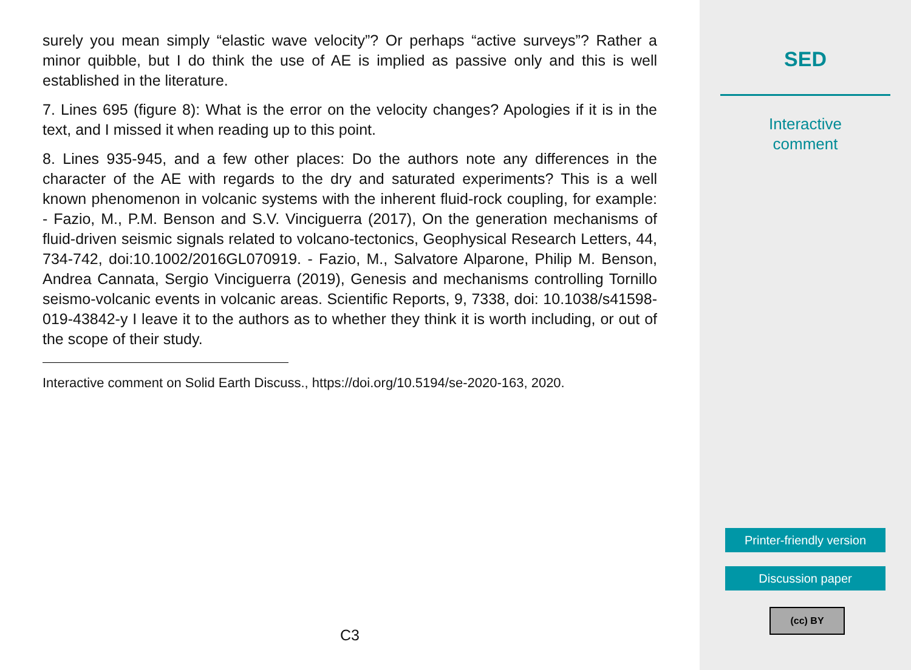surely you mean simply “elastic wave velocity”? Or perhaps “active surveys”? Rather a minor quibble, but I do think the use of AE is implied as passive only and this is well established in the literature.
7. Lines 695 (figure 8): What is the error on the velocity changes? Apologies if it is in the text, and I missed it when reading up to this point.
8. Lines 935-945, and a few other places: Do the authors note any differences in the character of the AE with regards to the dry and saturated experiments? This is a well known phenomenon in volcanic systems with the inherent fluid-rock coupling, for example: - Fazio, M., P.M. Benson and S.V. Vinciguerra (2017), On the generation mechanisms of fluid-driven seismic signals related to volcano-tectonics, Geophysical Research Letters, 44, 734-742, doi:10.1002/2016GL070919. - Fazio, M., Salvatore Alparone, Philip M. Benson, Andrea Cannata, Sergio Vinciguerra (2019), Genesis and mechanisms controlling Tornillo seismo-volcanic events in volcanic areas. Scientific Reports, 9, 7338, doi: 10.1038/s41598-019-43842-y I leave it to the authors as to whether they think it is worth including, or out of the scope of their study.
Interactive comment on Solid Earth Discuss., https://doi.org/10.5194/se-2020-163, 2020.
C3
SED
Interactive
comment
Printer-friendly version
Discussion paper
(cc) BY